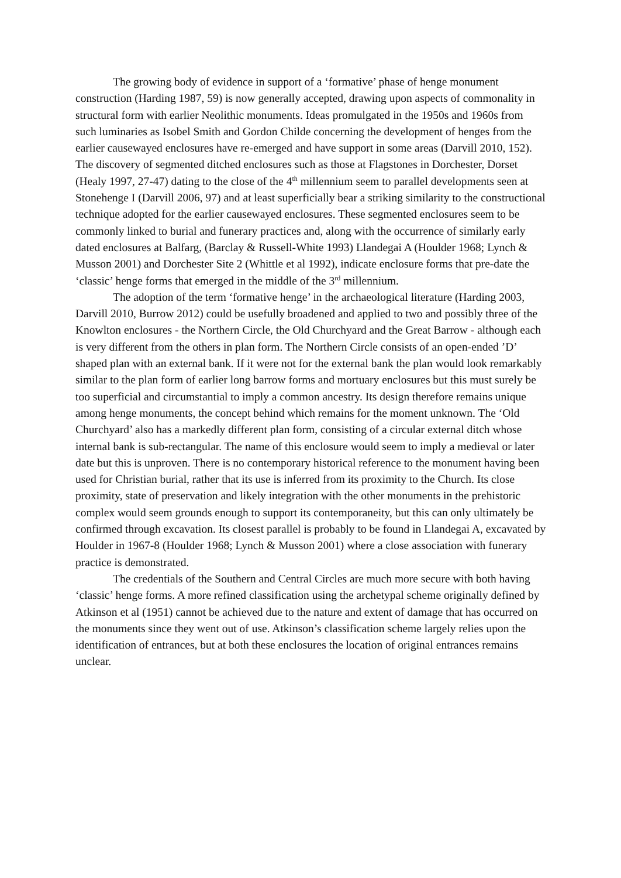The growing body of evidence in support of a ‘formative’ phase of henge monument construction (Harding 1987, 59) is now generally accepted, drawing upon aspects of commonality in structural form with earlier Neolithic monuments. Ideas promulgated in the 1950s and 1960s from such luminaries as Isobel Smith and Gordon Childe concerning the development of henges from the earlier causewayed enclosures have re-emerged and have support in some areas (Darvill 2010, 152). The discovery of segmented ditched enclosures such as those at Flagstones in Dorchester, Dorset (Healy 1997, 27-47) dating to the close of the 4<sup>th</sup> millennium seem to parallel developments seen at Stonehenge I (Darvill 2006, 97) and at least superficially bear a striking similarity to the constructional technique adopted for the earlier causewayed enclosures. These segmented enclosures seem to be commonly linked to burial and funerary practices and, along with the occurrence of similarly early dated enclosures at Balfarg, (Barclay & Russell-White 1993) Llandegai A (Houlder 1968; Lynch & Musson 2001) and Dorchester Site 2 (Whittle et al 1992), indicate enclosure forms that pre-date the ‘classic’ henge forms that emerged in the middle of the 3<sup>rd</sup> millennium.
The adoption of the term ‘formative henge’ in the archaeological literature (Harding 2003, Darvill 2010, Burrow 2012) could be usefully broadened and applied to two and possibly three of the Knowlton enclosures - the Northern Circle, the Old Churchyard and the Great Barrow - although each is very different from the others in plan form. The Northern Circle consists of an open-ended ’D’ shaped plan with an external bank. If it were not for the external bank the plan would look remarkably similar to the plan form of earlier long barrow forms and mortuary enclosures but this must surely be too superficial and circumstantial to imply a common ancestry. Its design therefore remains unique among henge monuments, the concept behind which remains for the moment unknown. The ‘Old Churchyard’ also has a markedly different plan form, consisting of a circular external ditch whose internal bank is sub-rectangular. The name of this enclosure would seem to imply a medieval or later date but this is unproven. There is no contemporary historical reference to the monument having been used for Christian burial, rather that its use is inferred from its proximity to the Church. Its close proximity, state of preservation and likely integration with the other monuments in the prehistoric complex would seem grounds enough to support its contemporaneity, but this can only ultimately be confirmed through excavation. Its closest parallel is probably to be found in Llandegai A, excavated by Houlder in 1967-8 (Houlder 1968; Lynch & Musson 2001) where a close association with funerary practice is demonstrated.
The credentials of the Southern and Central Circles are much more secure with both having ‘classic’ henge forms. A more refined classification using the archetypal scheme originally defined by Atkinson et al (1951) cannot be achieved due to the nature and extent of damage that has occurred on the monuments since they went out of use. Atkinson’s classification scheme largely relies upon the identification of entrances, but at both these enclosures the location of original entrances remains unclear.